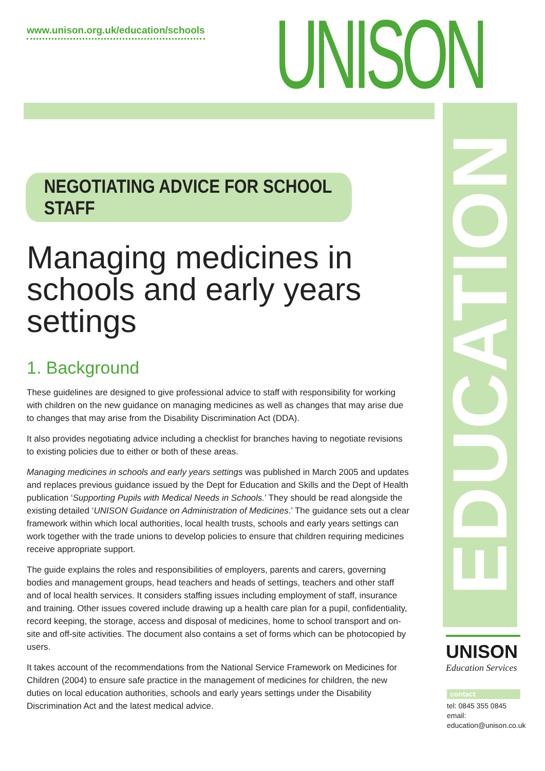www.unison.org.uk/education/schools
UNISON
EDUCATION
NEGOTIATING ADVICE FOR SCHOOL STAFF
Managing medicines in schools and early years settings
1. Background
These guidelines are designed to give professional advice to staff with responsibility for working with children on the new guidance on managing medicines as well as changes that may arise due to changes that may arise from the Disability Discrimination Act (DDA).
It also provides negotiating advice including a checklist for branches having to negotiate revisions to existing policies due to either or both of these areas.
Managing medicines in schools and early years settings was published in March 2005 and updates and replaces previous guidance issued by the Dept for Education and Skills and the Dept of Health publication ‘Supporting Pupils with Medical Needs in Schools.’ They should be read alongside the existing detailed ‘UNISON Guidance on Administration of Medicines.’ The guidance sets out a clear framework within which local authorities, local health trusts, schools and early years settings can work together with the trade unions to develop policies to ensure that children requiring medicines receive appropriate support.
The guide explains the roles and responsibilities of employers, parents and carers, governing bodies and management groups, head teachers and heads of settings, teachers and other staff and of local health services. It considers staffing issues including employment of staff, insurance and training. Other issues covered include drawing up a health care plan for a pupil, confidentiality, record keeping, the storage, access and disposal of medicines, home to school transport and on-site and off-site activities. The document also contains a set of forms which can be photocopied by users.
It takes account of the recommendations from the National Service Framework on Medicines for Children (2004) to ensure safe practice in the management of medicines for children, the new duties on local education authorities, schools and early years settings under the Disability Discrimination Act and the latest medical advice.
UNISON
Education Services
contact
tel: 0845 355 0845
email:
education@unison.co.uk